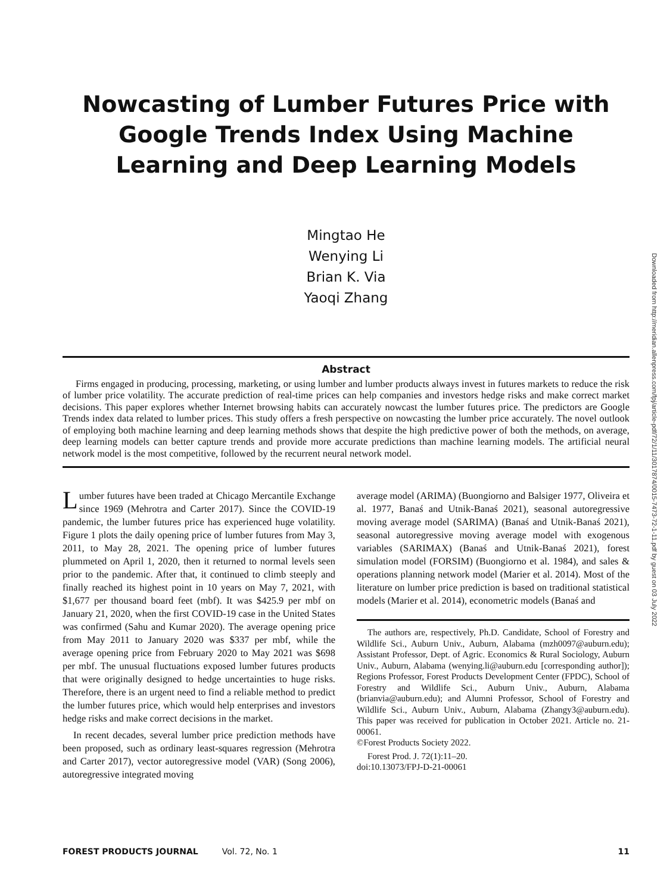Downloaded from http://meridian.allenpress.com/fpj/article-pdf/72/1/11/3017874/0015-7473-72-1-11.pdf by guest on 03 July 2022
Nowcasting of Lumber Futures Price with Google Trends Index Using Machine Learning and Deep Learning Models
Mingtao He
Wenying Li
Brian K. Via
Yaoqi Zhang
Abstract
Firms engaged in producing, processing, marketing, or using lumber and lumber products always invest in futures markets to reduce the risk of lumber price volatility. The accurate prediction of real-time prices can help companies and investors hedge risks and make correct market decisions. This paper explores whether Internet browsing habits can accurately nowcast the lumber futures price. The predictors are Google Trends index data related to lumber prices. This study offers a fresh perspective on nowcasting the lumber price accurately. The novel outlook of employing both machine learning and deep learning methods shows that despite the high predictive power of both the methods, on average, deep learning models can better capture trends and provide more accurate predictions than machine learning models. The artificial neural network model is the most competitive, followed by the recurrent neural network model.
Lumber futures have been traded at Chicago Mercantile Exchange since 1969 (Mehrotra and Carter 2017). Since the COVID-19 pandemic, the lumber futures price has experienced huge volatility. Figure 1 plots the daily opening price of lumber futures from May 3, 2011, to May 28, 2021. The opening price of lumber futures plummeted on April 1, 2020, then it returned to normal levels seen prior to the pandemic. After that, it continued to climb steeply and finally reached its highest point in 10 years on May 7, 2021, with $1,677 per thousand board feet (mbf). It was $425.9 per mbf on January 21, 2020, when the first COVID-19 case in the United States was confirmed (Sahu and Kumar 2020). The average opening price from May 2011 to January 2020 was $337 per mbf, while the average opening price from February 2020 to May 2021 was $698 per mbf. The unusual fluctuations exposed lumber futures products that were originally designed to hedge uncertainties to huge risks. Therefore, there is an urgent need to find a reliable method to predict the lumber futures price, which would help enterprises and investors hedge risks and make correct decisions in the market.
In recent decades, several lumber price prediction methods have been proposed, such as ordinary least-squares regression (Mehrotra and Carter 2017), vector autoregressive model (VAR) (Song 2006), autoregressive integrated moving
average model (ARIMA) (Buongiorno and Balsiger 1977, Oliveira et al. 1977, Banaś and Utnik-Banaś 2021), seasonal autoregressive moving average model (SARIMA) (Banaś and Utnik-Banaś 2021), seasonal autoregressive moving average model with exogenous variables (SARIMAX) (Banaś and Utnik-Banaś 2021), forest simulation model (FORSIM) (Buongiorno et al. 1984), and sales & operations planning network model (Marier et al. 2014). Most of the literature on lumber price prediction is based on traditional statistical models (Marier et al. 2014), econometric models (Banaś and
The authors are, respectively, Ph.D. Candidate, School of Forestry and Wildlife Sci., Auburn Univ., Auburn, Alabama (mzh0097@auburn.edu); Assistant Professor, Dept. of Agric. Economics & Rural Sociology, Auburn Univ., Auburn, Alabama (wenying.li@auburn.edu [corresponding author]); Regions Professor, Forest Products Development Center (FPDC), School of Forestry and Wildlife Sci., Auburn Univ., Auburn, Alabama (brianvia@auburn.edu); and Alumni Professor, School of Forestry and Wildlife Sci., Auburn Univ., Auburn, Alabama (Zhangy3@auburn.edu). This paper was received for publication in October 2021. Article no. 21-00061.
©Forest Products Society 2022.
Forest Prod. J. 72(1):11–20.
doi:10.13073/FPJ-D-21-00061
FOREST PRODUCTS JOURNAL Vol. 72, No. 1 11